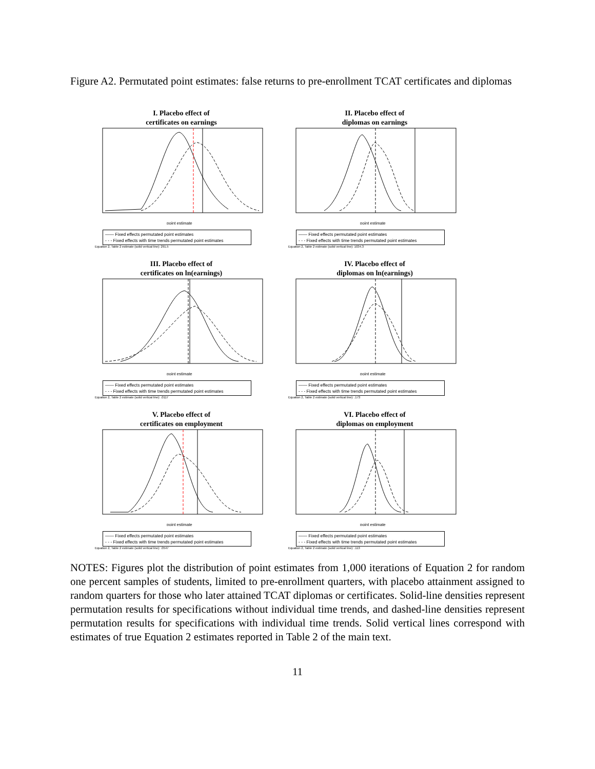Figure A2. Permutated point estimates: false returns to pre-enrollment TCAT certificates and diplomas
I. Placebo effect of
certificates on earnings
point estimate
—— Fixed effects permutated point estimates
- - - Fixed effects with time trends permutated point estimates
Equation 2, Table 2 estimate (solid vertical line): 291.5
II. Placebo effect of
diplomas on earnings
point estimate
—— Fixed effects permutated point estimates
- - - Fixed effects with time trends permutated point estimates
Equation 2, Table 2 estimate (solid vertical line): 1034.3
III. Placebo effect of
certificates on ln(earnings)
point estimate
—— Fixed effects permutated point estimates
- - - Fixed effects with time trends permutated point estimates
Equation 2, Table 2 estimate (solid vertical line): .0117
IV. Placebo effect of
diplomas on ln(earnings)
point estimate
—— Fixed effects permutated point estimates
- - - Fixed effects with time trends permutated point estimates
Equation 2, Table 2 estimate (solid vertical line): .173
V. Placebo effect of
certificates on employment
point estimate
—— Fixed effects permutated point estimates
- - - Fixed effects with time trends permutated point estimates
Equation 2, Table 2 estimate (solid vertical line): .0547
VI. Placebo effect of
diplomas on employment
point estimate
—— Fixed effects permutated point estimates
- - - Fixed effects with time trends permutated point estimates
Equation 2, Table 2 estimate (solid vertical line): .113
NOTES: Figures plot the distribution of point estimates from 1,000 iterations of Equation 2 for random one percent samples of students, limited to pre-enrollment quarters, with placebo attainment assigned to random quarters for those who later attained TCAT diplomas or certificates. Solid-line densities represent permutation results for specifications without individual time trends, and dashed-line densities represent permutation results for specifications with individual time trends. Solid vertical lines correspond with estimates of true Equation 2 estimates reported in Table 2 of the main text.
11